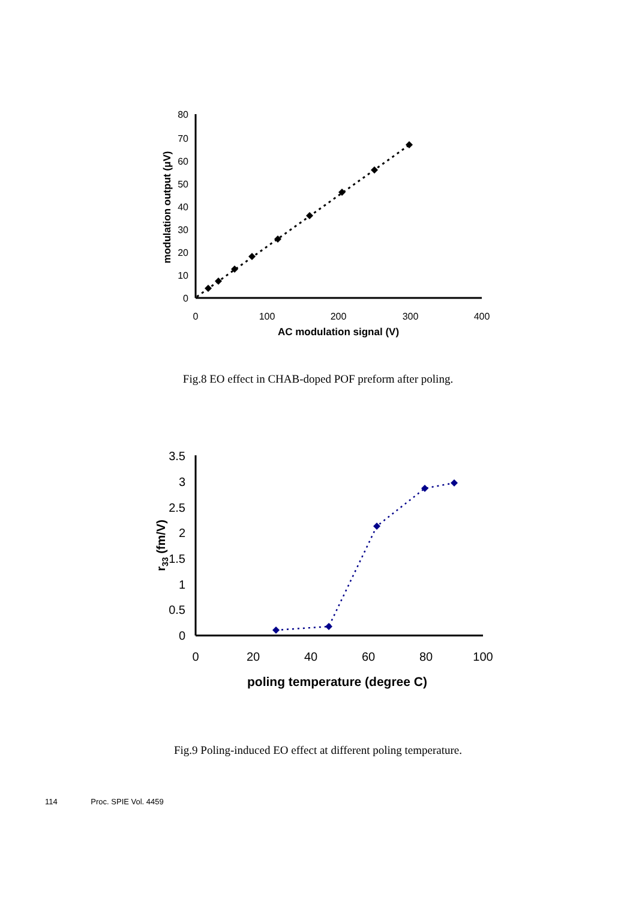0
10
20
30
40
50
60
70
80
0
100
200
300
400
AC modulation signal (V)
modulation output (μV)
Fig.8 EO effect in CHAB-doped POF preform after poling.
0
0.5
1
1.5
2
2.5
3
3.5
0
20
40
60
80
100
poling temperature (degree C)
r33 (fm/V)
Fig.9 Poling-induced EO effect at different poling temperature.
114 Proc. SPIE Vol. 4459